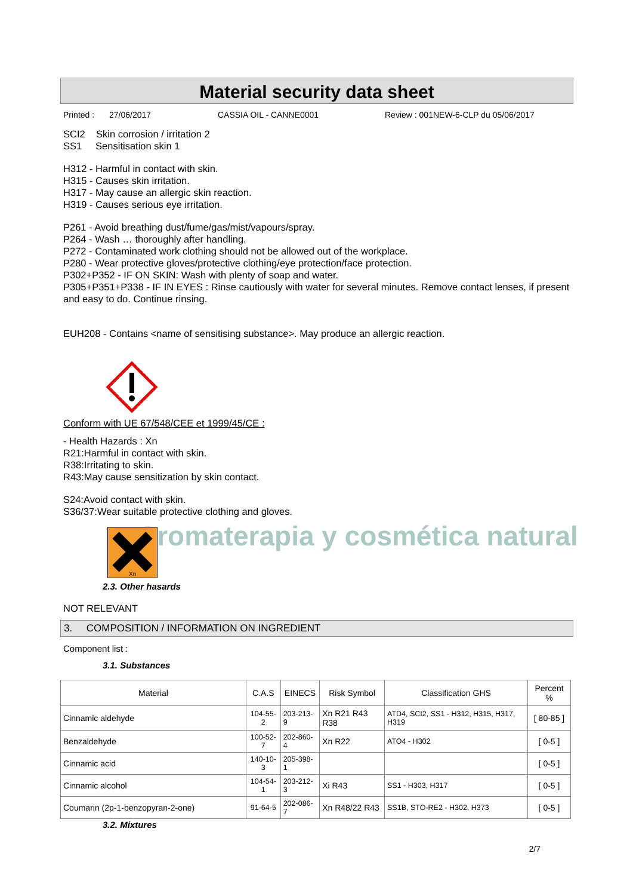Aromaterapia y cosmética natural
Material security data sheet
Printed : 27/06/2017 CASSIA OIL - CANNE0001 Review : 001NEW-6-CLP du 05/06/2017
SCI2 Skin corrosion / irritation 2
SS1 Sensitisation skin 1
H312 - Harmful in contact with skin.
H315 - Causes skin irritation.
H317 - May cause an allergic skin reaction.
H319 - Causes serious eye irritation.
P261 - Avoid breathing dust/fume/gas/mist/vapours/spray.
P264 - Wash … thoroughly after handling.
P272 - Contaminated work clothing should not be allowed out of the workplace.
P280 - Wear protective gloves/protective clothing/eye protection/face protection.
P302+P352 - IF ON SKIN: Wash with plenty of soap and water.
P305+P351+P338 - IF IN EYES : Rinse cautiously with water for several minutes. Remove contact lenses, if present and easy to do. Continue rinsing.
EUH208 - Contains <name of sensitising substance>. May produce an allergic reaction.
Conform with UE 67/548/CEE et 1999/45/CE :
- Health Hazards : Xn
R21:Harmful in contact with skin.
R38:Irritating to skin.
R43:May cause sensitization by skin contact.
S24:Avoid contact with skin.
S36/37:Wear suitable protective clothing and gloves.
Xn
2.3. Other hasards
NOT RELEVANT
3. COMPOSITION / INFORMATION ON INGREDIENT
Component list :
3.1. Substances
| Material | C.A.S | EINECS | Risk Symbol | Classification GHS | Percent % |
| --- | --- | --- | --- | --- | --- |
| Cinnamic aldehyde | 104-55-2 | 203-213-9 | Xn R21 R43 R38 | ATD4, SCI2, SS1 - H312, H315, H317, H319 | [ 80-85 ] |
| Benzaldehyde | 100-52-7 | 202-860-4 | Xn R22 | ATO4 - H302 | [ 0-5 ] |
| Cinnamic acid | 140-10-3 | 205-398-1 | | | [ 0-5 ] |
| Cinnamic alcohol | 104-54-1 | 203-212-3 | Xi R43 | SS1 - H303, H317 | [ 0-5 ] |
| Coumarin (2p-1-benzopyran-2-one) | 91-64-5 | 202-086-7 | Xn R48/22 R43 | SS1B, STO-RE2 - H302, H373 | [ 0-5 ] |
3.2. Mixtures
2/7